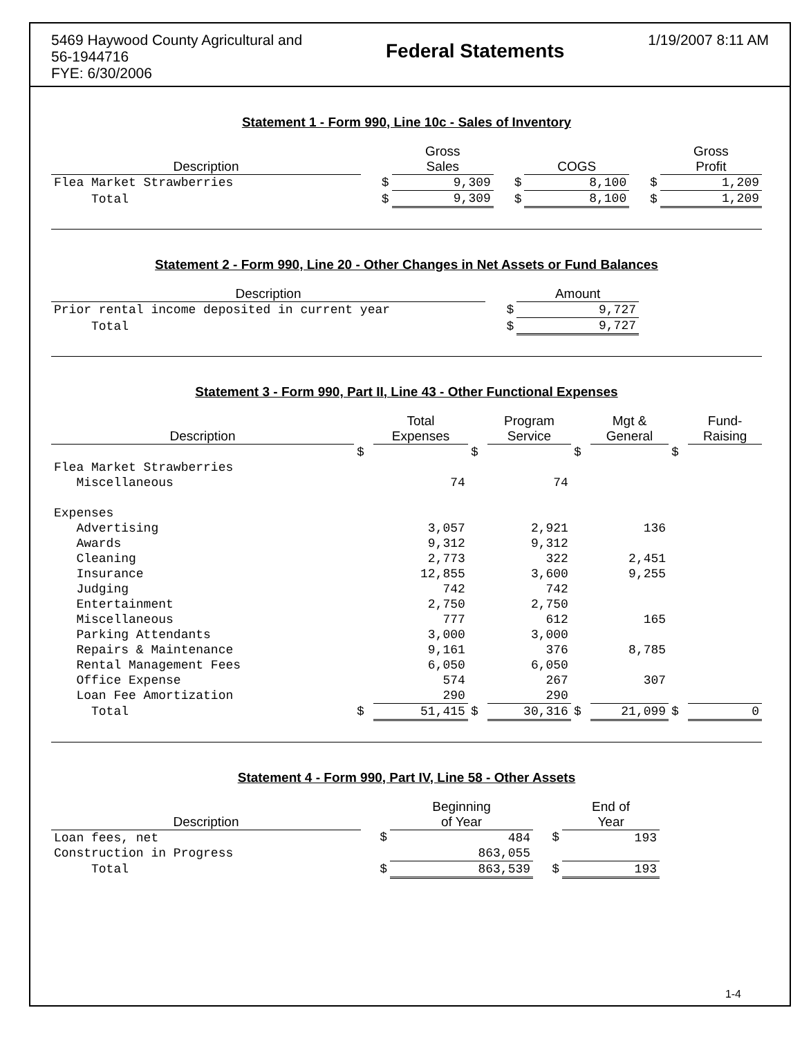5469 Haywood County Agricultural and
56-1944716
FYE: 6/30/2006
Federal Statements
1/19/2007 8:11 AM
Statement 1 - Form 990, Line 10c - Sales of Inventory
| Description | | Gross Sales | | COGS | | Gross Profit |
| --- | --- | --- | --- | --- | --- | --- |
| Flea Market Strawberries | $ | 9,309 | $ | 8,100 | $ | 1,209 |
| Total | $ | 9,309 | $ | 8,100 | $ | 1,209 |
Statement 2 - Form 990, Line 20 - Other Changes in Net Assets or Fund Balances
| Description | | Amount |
| --- | --- | --- |
| Prior rental income deposited in current year | $ | 9,727 |
| Total | $ | 9,727 |
Statement 3 - Form 990, Part II, Line 43 - Other Functional Expenses
| Description | | Total Expenses | | Program Service | | Mgt & General | | Fund- Raising |
| --- | --- | --- | --- | --- | --- | --- | --- | --- |
| | $ | | $ | | $ | | $ | |
| Flea Market Strawberries | | | | | | | | |
| Miscellaneous | | 74 | | 74 | | | | |
| Expenses | | | | | | | | |
| Advertising | | 3,057 | | 2,921 | | 136 | | |
| Awards | | 9,312 | | 9,312 | | | | |
| Cleaning | | 2,773 | | 322 | | 2,451 | | |
| Insurance | | 12,855 | | 3,600 | | 9,255 | | |
| Judging | | 742 | | 742 | | | | |
| Entertainment | | 2,750 | | 2,750 | | | | |
| Miscellaneous | | 777 | | 612 | | 165 | | |
| Parking Attendants | | 3,000 | | 3,000 | | | | |
| Repairs & Maintenance | | 9,161 | | 376 | | 8,785 | | |
| Rental Management Fees | | 6,050 | | 6,050 | | | | |
| Office Expense | | 574 | | 267 | | 307 | | |
| Loan Fee Amortization | | 290 | | 290 | | | | |
| Total | $ | 51,415 | $ | 30,316 | $ | 21,099 | $ | 0 |
Statement 4 - Form 990, Part IV, Line 58 - Other Assets
| Description | | Beginning of Year | | End of Year |
| --- | --- | --- | --- | --- |
| Loan fees, net | $ | 484 | $ | 193 |
| Construction in Progress | | 863,055 | | |
| Total | $ | 863,539 | $ | 193 |
1-4